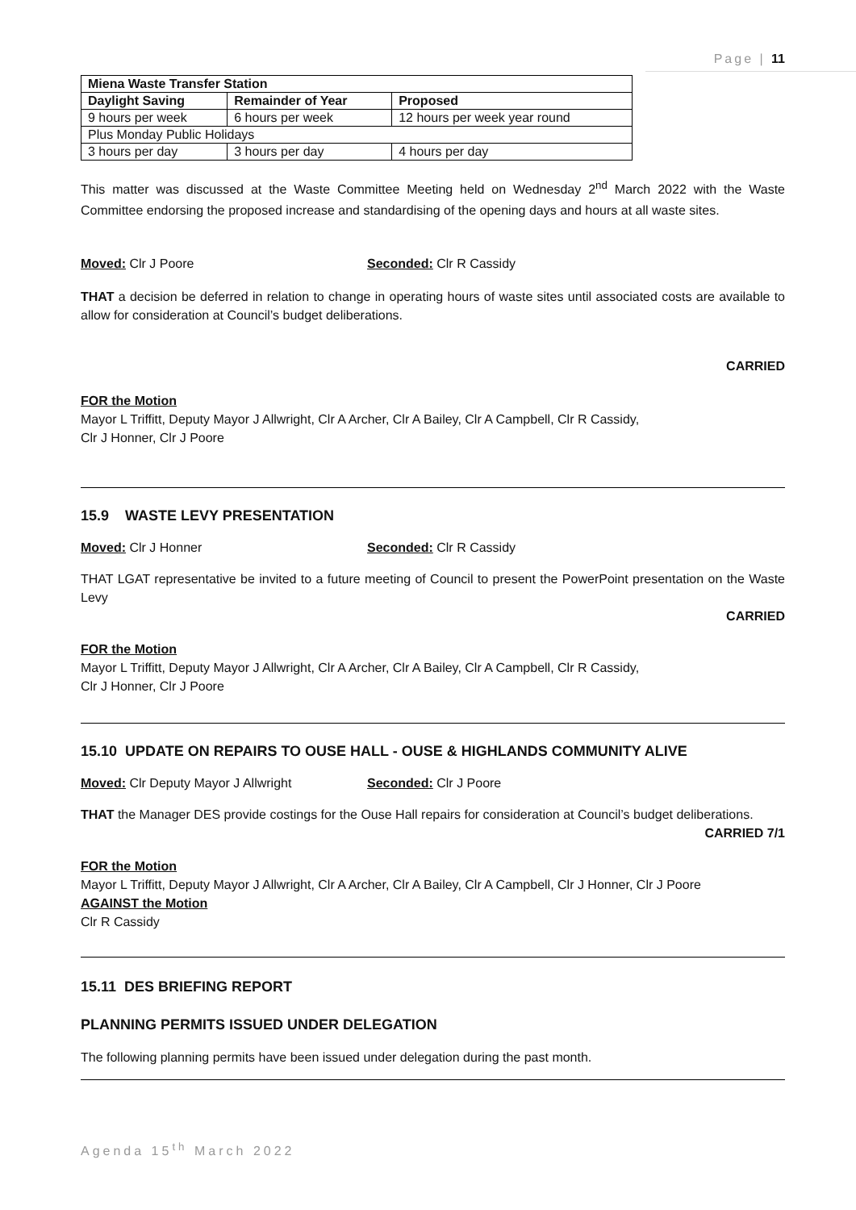Page | 11
| Miena Waste Transfer Station | | |
| --- | --- | --- |
| Daylight Saving | Remainder of Year | Proposed |
| 9 hours per week | 6 hours per week | 12 hours per week year round |
| Plus Monday Public Holidays | | |
| 3 hours per day | 3 hours per day | 4 hours per day |
This matter was discussed at the Waste Committee Meeting held on Wednesday 2<sup>nd</sup> March 2022 with the Waste Committee endorsing the proposed increase and standardising of the opening days and hours at all waste sites.
Moved: Clr J Poore Seconded: Clr R Cassidy
THAT a decision be deferred in relation to change in operating hours of waste sites until associated costs are available to allow for consideration at Council’s budget deliberations.
CARRIED
FOR the Motion
Mayor L Triffitt, Deputy Mayor J Allwright, Clr A Archer, Clr A Bailey, Clr A Campbell, Clr R Cassidy,
Clr J Honner, Clr J Poore
15.9 WASTE LEVY PRESENTATION
Moved: Clr J Honner Seconded: Clr R Cassidy
THAT LGAT representative be invited to a future meeting of Council to present the PowerPoint presentation on the Waste Levy
CARRIED
FOR the Motion
Mayor L Triffitt, Deputy Mayor J Allwright, Clr A Archer, Clr A Bailey, Clr A Campbell, Clr R Cassidy,
Clr J Honner, Clr J Poore
15.10 UPDATE ON REPAIRS TO OUSE HALL - OUSE & HIGHLANDS COMMUNITY ALIVE
Moved: Clr Deputy Mayor J Allwright Seconded: Clr J Poore
THAT the Manager DES provide costings for the Ouse Hall repairs for consideration at Council’s budget deliberations.
CARRIED 7/1
FOR the Motion
Mayor L Triffitt, Deputy Mayor J Allwright, Clr A Archer, Clr A Bailey, Clr A Campbell, Clr J Honner, Clr J Poore
AGAINST the Motion
Clr R Cassidy
15.11 DES BRIEFING REPORT
PLANNING PERMITS ISSUED UNDER DELEGATION
The following planning permits have been issued under delegation during the past month.
Agenda 15<sup>th</sup> March 2022